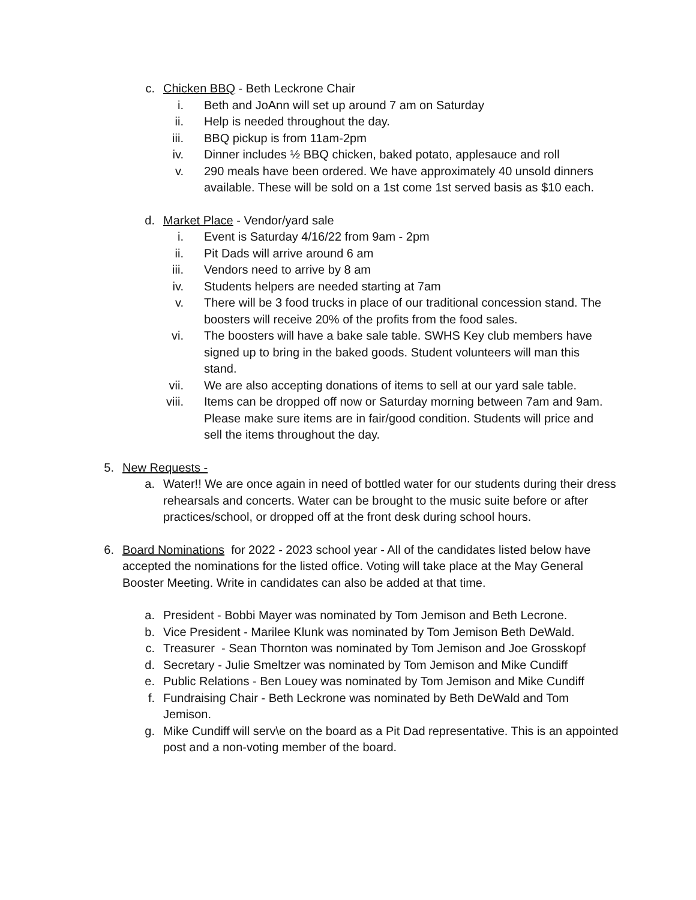c. Chicken BBQ - Beth Leckrone Chair
i. Beth and JoAnn will set up around 7 am on Saturday
ii. Help is needed throughout the day.
iii. BBQ pickup is from 11am-2pm
iv. Dinner includes ½ BBQ chicken, baked potato, applesauce and roll
v. 290 meals have been ordered. We have approximately 40 unsold dinners available. These will be sold on a 1st come 1st served basis as $10 each.
d. Market Place - Vendor/yard sale
i. Event is Saturday 4/16/22 from 9am - 2pm
ii. Pit Dads will arrive around 6 am
iii. Vendors need to arrive by 8 am
iv. Students helpers are needed starting at 7am
v. There will be 3 food trucks in place of our traditional concession stand. The boosters will receive 20% of the profits from the food sales.
vi. The boosters will have a bake sale table. SWHS Key club members have signed up to bring in the baked goods. Student volunteers will man this stand.
vii. We are also accepting donations of items to sell at our yard sale table.
viii. Items can be dropped off now or Saturday morning between 7am and 9am. Please make sure items are in fair/good condition. Students will price and sell the items throughout the day.
5. New Requests -
a. Water!! We are once again in need of bottled water for our students during their dress rehearsals and concerts. Water can be brought to the music suite before or after practices/school, or dropped off at the front desk during school hours.
6. Board Nominations for 2022 - 2023 school year - All of the candidates listed below have accepted the nominations for the listed office. Voting will take place at the May General Booster Meeting. Write in candidates can also be added at that time.
a. President - Bobbi Mayer was nominated by Tom Jemison and Beth Lecrone.
b. Vice President - Marilee Klunk was nominated by Tom Jemison Beth DeWald.
c. Treasurer - Sean Thornton was nominated by Tom Jemison and Joe Grosskopf
d. Secretary - Julie Smeltzer was nominated by Tom Jemison and Mike Cundiff
e. Public Relations - Ben Louey was nominated by Tom Jemison and Mike Cundiff
f. Fundraising Chair - Beth Leckrone was nominated by Beth DeWald and Tom Jemison.
g. Mike Cundiff will serv\e on the board as a Pit Dad representative. This is an appointed post and a non-voting member of the board.